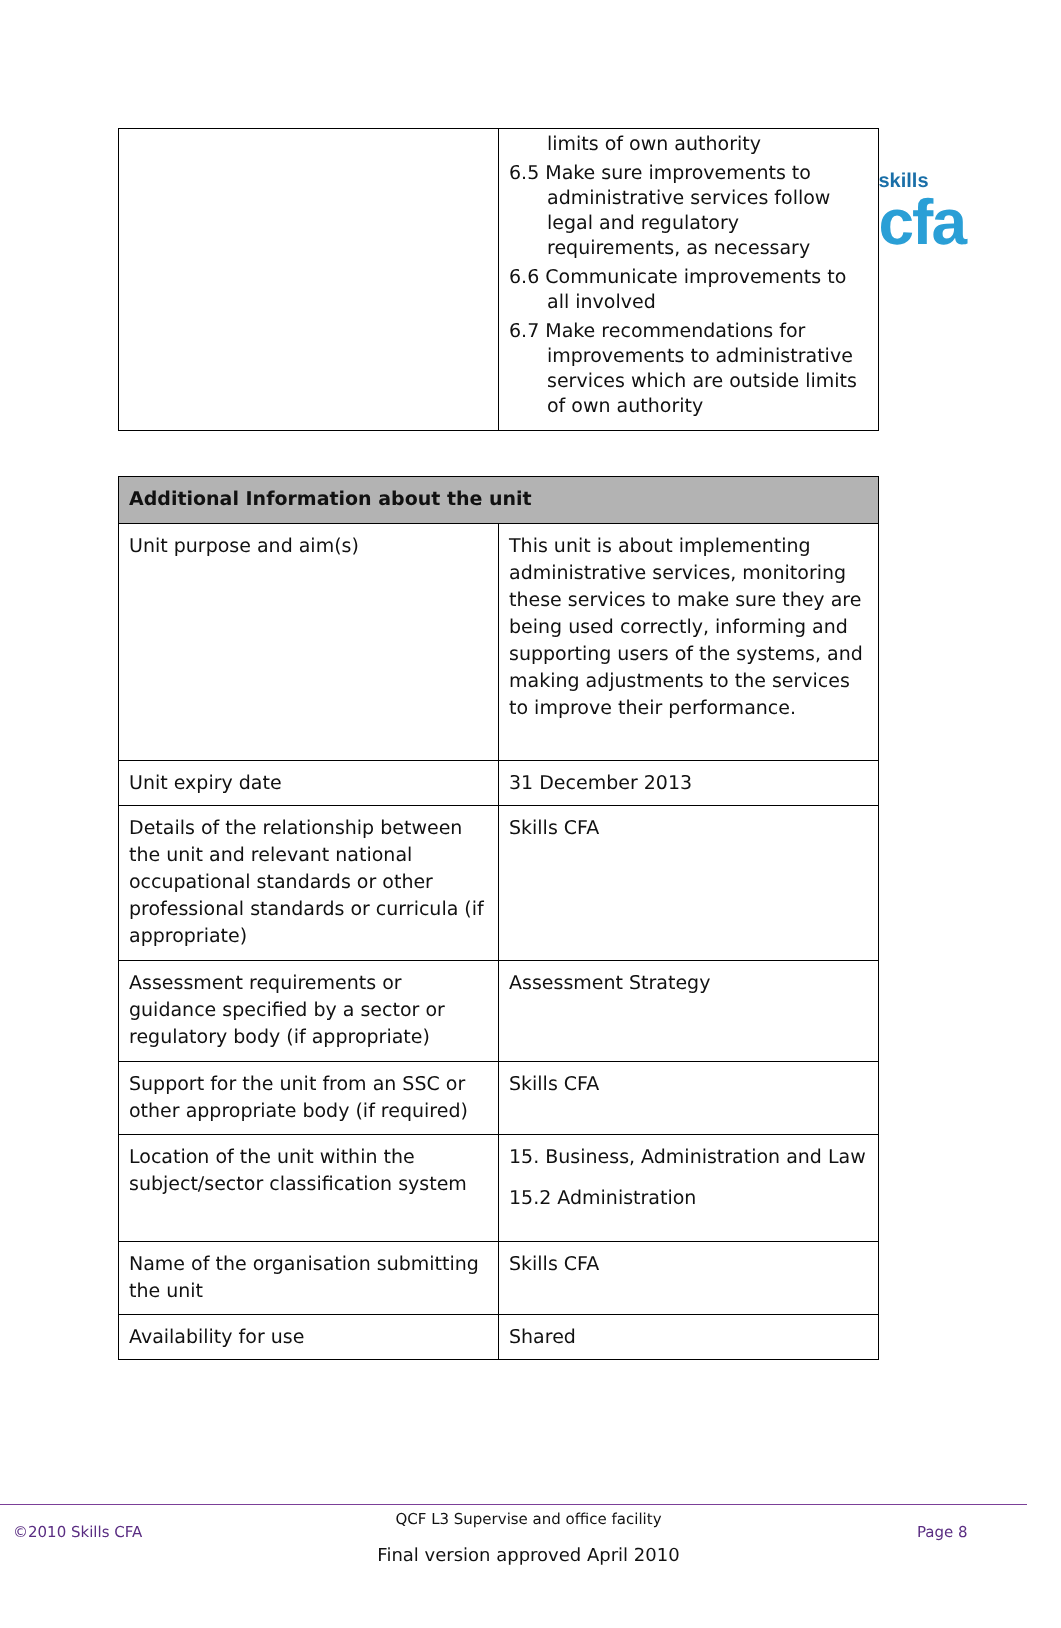skills
cfa
| | limits of own authority 6.5 Make sure improvements to administrative services follow legal and regulatory requirements, as necessary 6.6 Communicate improvements to all involved 6.7 Make recommendations for improvements to administrative services which are outside limits of own authority |
| Additional Information about the unit | |
| --- | --- |
| Unit purpose and aim(s) | This unit is about implementing administrative services, monitoring these services to make sure they are being used correctly, informing and supporting users of the systems, and making adjustments to the services to improve their performance. |
| Unit expiry date | 31 December 2013 |
| Details of the relationship between the unit and relevant national occupational standards or other professional standards or curricula (if appropriate) | Skills CFA |
| Assessment requirements or guidance specified by a sector or regulatory body (if appropriate) | Assessment Strategy |
| Support for the unit from an SSC or other appropriate body (if required) | Skills CFA |
| Location of the unit within the subject/sector classification system | 15. Business, Administration and Law 15.2 Administration |
| Name of the organisation submitting the unit | Skills CFA |
| Availability for use | Shared |
QCF L3 Supervise and office facility
©2010 Skills CFA Page 8
Final version approved April 2010